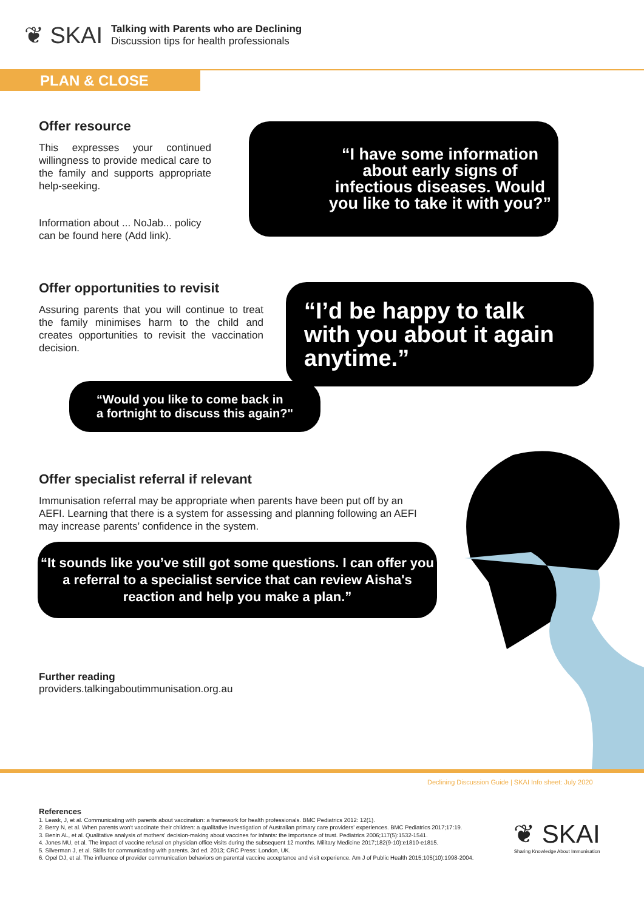❦ SKAI
Talking with Parents who are Declining
Discussion tips for health professionals
PLAN & CLOSE
Offer resource
This expresses your continued willingness to provide medical care to the family and supports appropriate help-seeking.
Information about ... NoJab... policy can be found here (Add link).
“I have some information about early signs of infectious diseases. Would you like to take it with you?”
Offer opportunities to revisit
Assuring parents that you will continue to treat the family minimises harm to the child and creates opportunities to revisit the vaccination decision.
“I’d be happy to talk with you about it again anytime.”
“Would you like to come back in
a fortnight to discuss this again?"
Offer specialist referral if relevant
Immunisation referral may be appropriate when parents have been put off by an AEFI. Learning that there is a system for assessing and planning following an AEFI may increase parents’ confidence in the system.
“It sounds like you’ve still got some questions. I can offer you a referral to a specialist service that can review Aisha's reaction and help you make a plan.”
Further reading
providers.talkingaboutimmunisation.org.au
Declining Discussion Guide | SKAI Info sheet: July 2020
References
1. Leask, J, et al. Communicating with parents about vaccination: a framework for health professionals. BMC Pediatrics 2012: 12(1).
2. Berry N, et al. When parents won't vaccinate their children: a qualitative investigation of Australian primary care providers' experiences. BMC Pediatrics 2017;17:19.
3. Benin AL, et al. Qualitative analysis of mothers' decision-making about vaccines for infants: the importance of trust. Pediatrics 2006;117(5):1532-1541.
4. Jones MU, et al. The impact of vaccine refusal on physician office visits during the subsequent 12 months. Military Medicine 2017;182(9-10):e1810-e1815.
5. Silverman J, et al. Skills for communicating with parents. 3rd ed. 2013; CRC Press: London, UK.
6. Opel DJ, et al. The influence of provider communication behaviors on parental vaccine acceptance and visit experience. Am J of Public Health 2015;105(10):1998-2004.
❦ SKAI
Sharing Knowledge About Immunisation